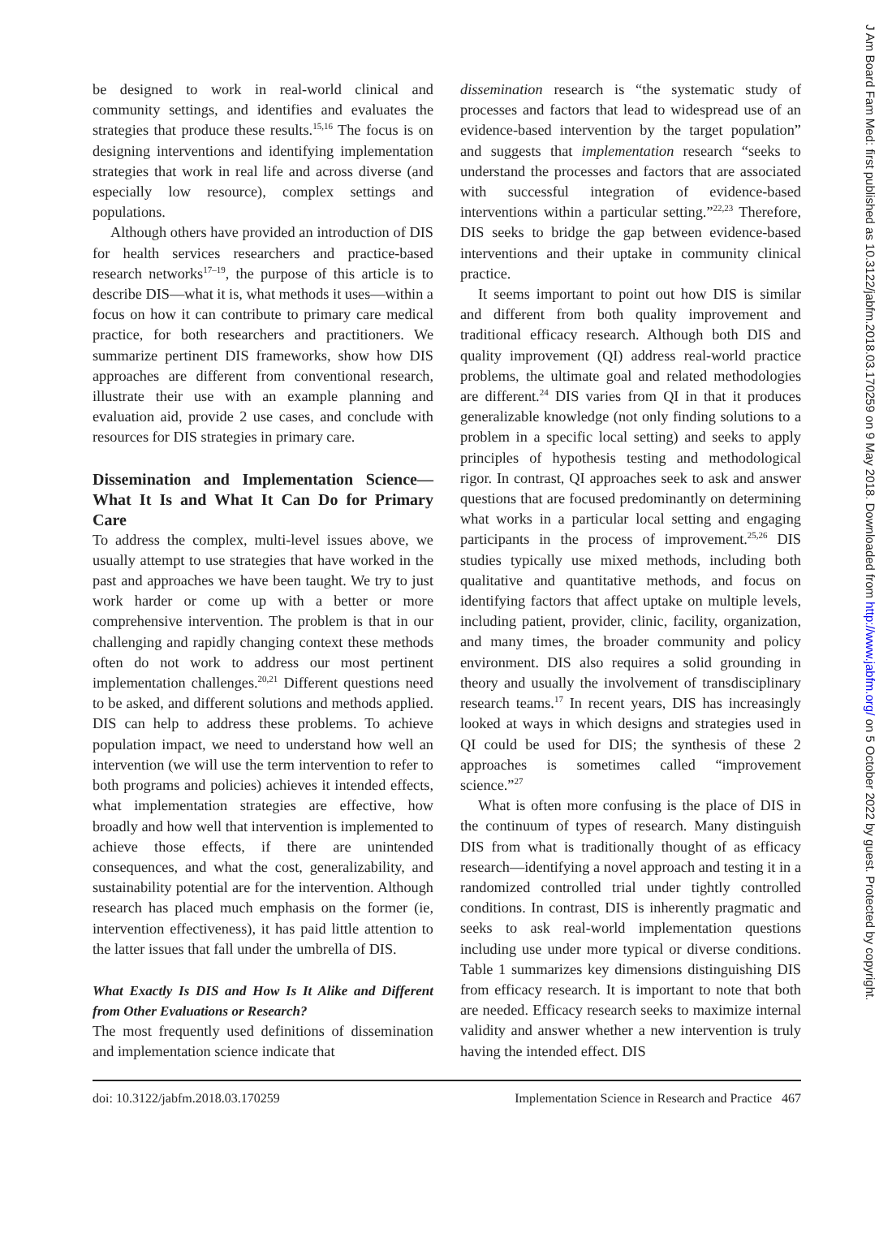be designed to work in real-world clinical and community settings, and identifies and evaluates the strategies that produce these results.<sup>15,16</sup> The focus is on designing interventions and identifying implementation strategies that work in real life and across diverse (and especially low resource), complex settings and populations.
Although others have provided an introduction of DIS for health services researchers and practice-based research networks<sup>17–19</sup>, the purpose of this article is to describe DIS—what it is, what methods it uses—within a focus on how it can contribute to primary care medical practice, for both researchers and practitioners. We summarize pertinent DIS frameworks, show how DIS approaches are different from conventional research, illustrate their use with an example planning and evaluation aid, provide 2 use cases, and conclude with resources for DIS strategies in primary care.
Dissemination and Implementation Science—What It Is and What It Can Do for Primary Care
To address the complex, multi-level issues above, we usually attempt to use strategies that have worked in the past and approaches we have been taught. We try to just work harder or come up with a better or more comprehensive intervention. The problem is that in our challenging and rapidly changing context these methods often do not work to address our most pertinent implementation challenges.<sup>20,21</sup> Different questions need to be asked, and different solutions and methods applied. DIS can help to address these problems. To achieve population impact, we need to understand how well an intervention (we will use the term intervention to refer to both programs and policies) achieves it intended effects, what implementation strategies are effective, how broadly and how well that intervention is implemented to achieve those effects, if there are unintended consequences, and what the cost, generalizability, and sustainability potential are for the intervention. Although research has placed much emphasis on the former (ie, intervention effectiveness), it has paid little attention to the latter issues that fall under the umbrella of DIS.
What Exactly Is DIS and How Is It Alike and Different from Other Evaluations or Research?
The most frequently used definitions of dissemination and implementation science indicate that
dissemination research is “the systematic study of processes and factors that lead to widespread use of an evidence-based intervention by the target population” and suggests that implementation research “seeks to understand the processes and factors that are associated with successful integration of evidence-based interventions within a particular setting.”<sup>22,23</sup> Therefore, DIS seeks to bridge the gap between evidence-based interventions and their uptake in community clinical practice.
It seems important to point out how DIS is similar and different from both quality improvement and traditional efficacy research. Although both DIS and quality improvement (QI) address real-world practice problems, the ultimate goal and related methodologies are different.<sup>24</sup> DIS varies from QI in that it produces generalizable knowledge (not only finding solutions to a problem in a specific local setting) and seeks to apply principles of hypothesis testing and methodological rigor. In contrast, QI approaches seek to ask and answer questions that are focused predominantly on determining what works in a particular local setting and engaging participants in the process of improvement.<sup>25,26</sup> DIS studies typically use mixed methods, including both qualitative and quantitative methods, and focus on identifying factors that affect uptake on multiple levels, including patient, provider, clinic, facility, organization, and many times, the broader community and policy environment. DIS also requires a solid grounding in theory and usually the involvement of transdisciplinary research teams.<sup>17</sup> In recent years, DIS has increasingly looked at ways in which designs and strategies used in QI could be used for DIS; the synthesis of these 2 approaches is sometimes called “improvement science.”<sup>27</sup>
What is often more confusing is the place of DIS in the continuum of types of research. Many distinguish DIS from what is traditionally thought of as efficacy research—identifying a novel approach and testing it in a randomized controlled trial under tightly controlled conditions. In contrast, DIS is inherently pragmatic and seeks to ask real-world implementation questions including use under more typical or diverse conditions. Table 1 summarizes key dimensions distinguishing DIS from efficacy research. It is important to note that both are needed. Efficacy research seeks to maximize internal validity and answer whether a new intervention is truly having the intended effect. DIS
doi: 10.3122/jabfm.2018.03.170259 Implementation Science in Research and Practice 467
J Am Board Fam Med: first published as 10.3122/jabfm.2018.03.170259 on 9 May 2018. Downloaded from http://www.jabfm.org/ on 5 October 2022 by guest. Protected by copyright.